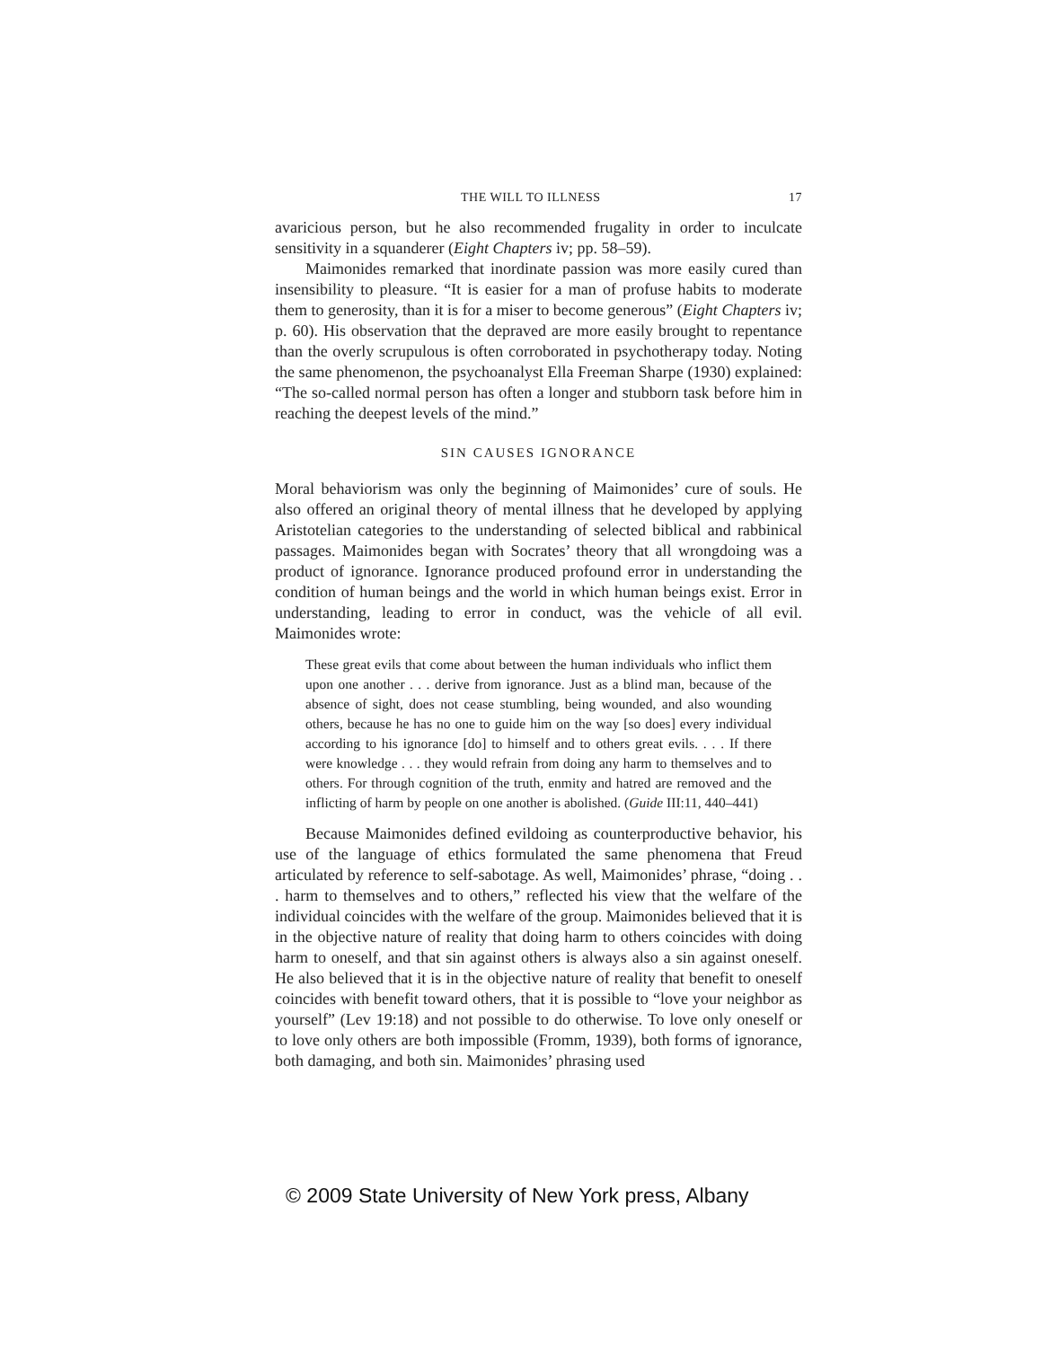THE WILL TO ILLNESS 17
avaricious person, but he also recommended frugality in order to inculcate sensitivity in a squanderer (Eight Chapters iv; pp. 58–59).
Maimonides remarked that inordinate passion was more easily cured than insensibility to pleasure. “It is easier for a man of profuse habits to moderate them to generosity, than it is for a miser to become generous” (Eight Chapters iv; p. 60). His observation that the depraved are more easily brought to repentance than the overly scrupulous is often corroborated in psychotherapy today. Noting the same phenomenon, the psychoanalyst Ella Freeman Sharpe (1930) explained: “The so-called normal person has often a longer and stubborn task before him in reaching the deepest levels of the mind.”
SIN CAUSES IGNORANCE
Moral behaviorism was only the beginning of Maimonides’ cure of souls. He also offered an original theory of mental illness that he developed by applying Aristotelian categories to the understanding of selected biblical and rabbinical passages. Maimonides began with Socrates’ theory that all wrongdoing was a product of ignorance. Ignorance produced profound error in understanding the condition of human beings and the world in which human beings exist. Error in understanding, leading to error in conduct, was the vehicle of all evil. Maimonides wrote:
These great evils that come about between the human individuals who inflict them upon one another . . . derive from ignorance. Just as a blind man, because of the absence of sight, does not cease stumbling, being wounded, and also wounding others, because he has no one to guide him on the way [so does] every individual according to his ignorance [do] to himself and to others great evils. . . . If there were knowledge . . . they would refrain from doing any harm to themselves and to others. For through cognition of the truth, enmity and hatred are removed and the inflicting of harm by people on one another is abolished. (Guide III:11, 440–441)
Because Maimonides defined evildoing as counterproductive behavior, his use of the language of ethics formulated the same phenomena that Freud articulated by reference to self-sabotage. As well, Maimonides’ phrase, “doing . . . harm to themselves and to others,” reflected his view that the welfare of the individual coincides with the welfare of the group. Maimonides believed that it is in the objective nature of reality that doing harm to others coincides with doing harm to oneself, and that sin against others is always also a sin against oneself. He also believed that it is in the objective nature of reality that benefit to oneself coincides with benefit toward others, that it is possible to “love your neighbor as yourself” (Lev 19:18) and not possible to do otherwise. To love only oneself or to love only others are both impossible (Fromm, 1939), both forms of ignorance, both damaging, and both sin. Maimonides’ phrasing used
© 2009 State University of New York press, Albany